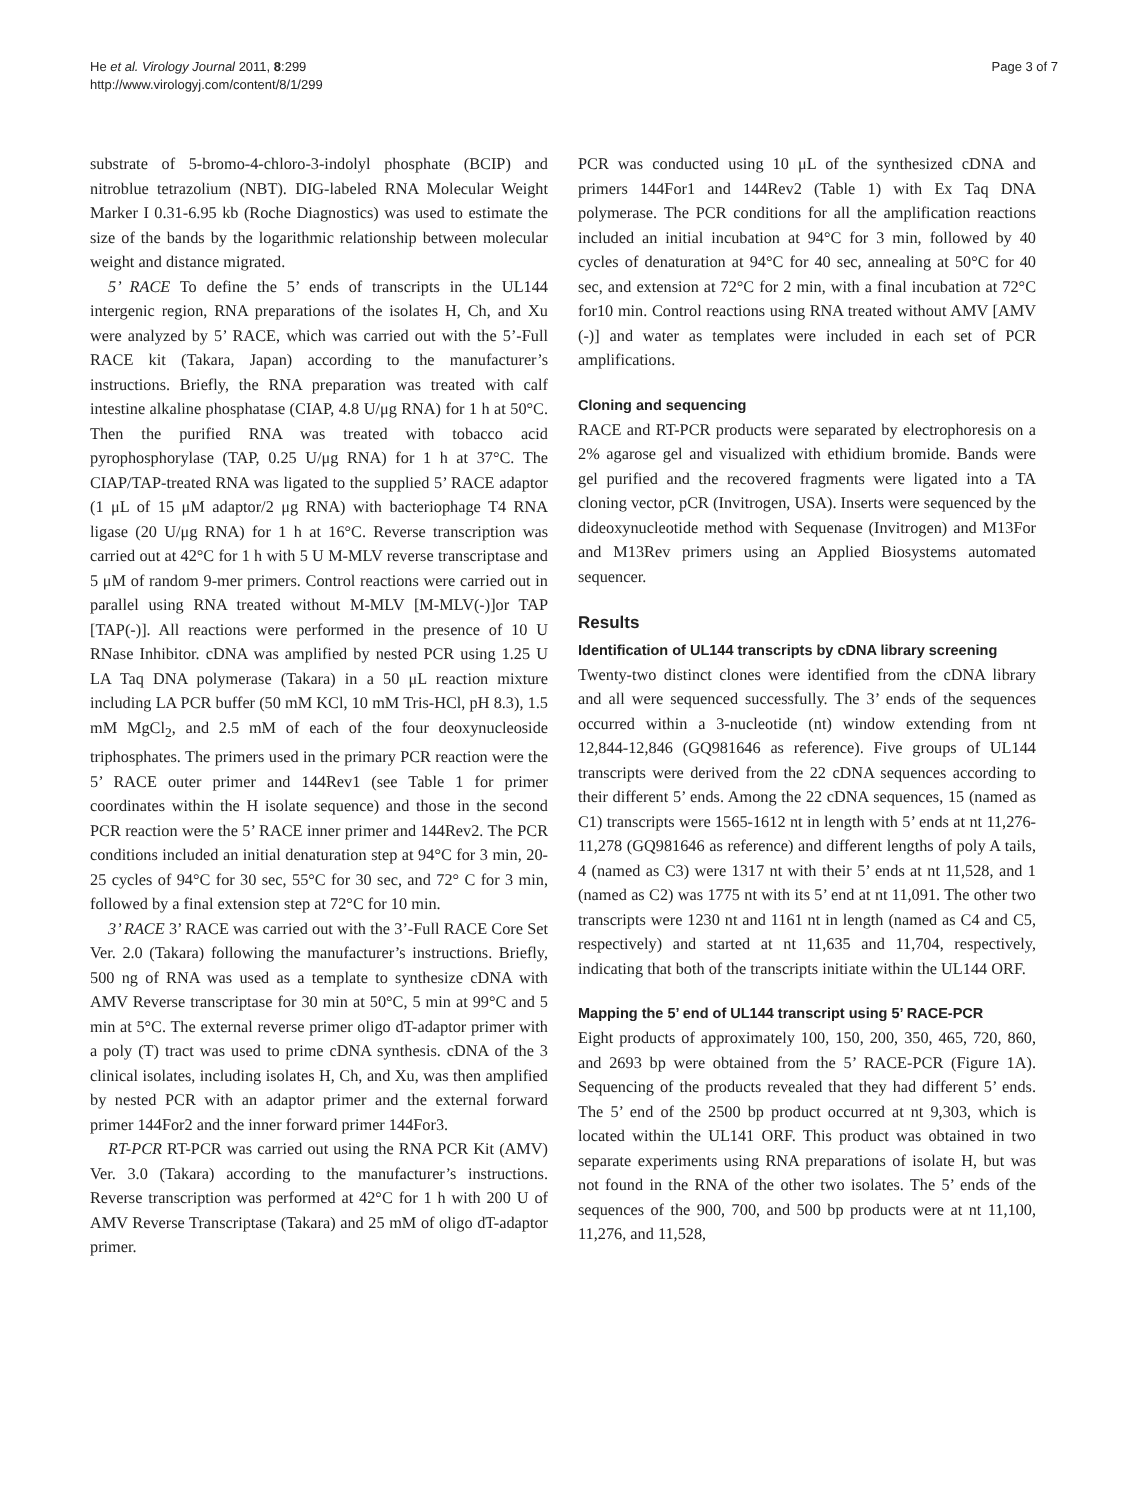He et al. Virology Journal 2011, 8:299
http://www.virologyj.com/content/8/1/299
Page 3 of 7
substrate of 5-bromo-4-chloro-3-indolyl phosphate (BCIP) and nitroblue tetrazolium (NBT). DIG-labeled RNA Molecular Weight Marker I 0.31-6.95 kb (Roche Diagnostics) was used to estimate the size of the bands by the logarithmic relationship between molecular weight and distance migrated.
5’ RACE To define the 5’ ends of transcripts in the UL144 intergenic region, RNA preparations of the isolates H, Ch, and Xu were analyzed by 5’ RACE, which was carried out with the 5’-Full RACE kit (Takara, Japan) according to the manufacturer’s instructions. Briefly, the RNA preparation was treated with calf intestine alkaline phosphatase (CIAP, 4.8 U/μg RNA) for 1 h at 50°C. Then the purified RNA was treated with tobacco acid pyrophosphorylase (TAP, 0.25 U/μg RNA) for 1 h at 37°C. The CIAP/TAP-treated RNA was ligated to the supplied 5’ RACE adaptor (1 μL of 15 μM adaptor/2 μg RNA) with bacteriophage T4 RNA ligase (20 U/μg RNA) for 1 h at 16°C. Reverse transcription was carried out at 42°C for 1 h with 5 U M-MLV reverse transcriptase and 5 μM of random 9-mer primers. Control reactions were carried out in parallel using RNA treated without M-MLV [M-MLV(-)]or TAP [TAP(-)]. All reactions were performed in the presence of 10 U RNase Inhibitor. cDNA was amplified by nested PCR using 1.25 U LA Taq DNA polymerase (Takara) in a 50 μL reaction mixture including LA PCR buffer (50 mM KCl, 10 mM Tris-HCl, pH 8.3), 1.5 mM MgCl<sub>2</sub>, and 2.5 mM of each of the four deoxynucleoside triphosphates. The primers used in the primary PCR reaction were the 5’ RACE outer primer and 144Rev1 (see Table 1 for primer coordinates within the H isolate sequence) and those in the second PCR reaction were the 5’ RACE inner primer and 144Rev2. The PCR conditions included an initial denaturation step at 94°C for 3 min, 20-25 cycles of 94°C for 30 sec, 55°C for 30 sec, and 72° C for 3 min, followed by a final extension step at 72°C for 10 min.
3’ RACE 3’ RACE was carried out with the 3’-Full RACE Core Set Ver. 2.0 (Takara) following the manufacturer’s instructions. Briefly, 500 ng of RNA was used as a template to synthesize cDNA with AMV Reverse transcriptase for 30 min at 50°C, 5 min at 99°C and 5 min at 5°C. The external reverse primer oligo dT-adaptor primer with a poly (T) tract was used to prime cDNA synthesis. cDNA of the 3 clinical isolates, including isolates H, Ch, and Xu, was then amplified by nested PCR with an adaptor primer and the external forward primer 144For2 and the inner forward primer 144For3.
RT-PCR RT-PCR was carried out using the RNA PCR Kit (AMV) Ver. 3.0 (Takara) according to the manufacturer’s instructions. Reverse transcription was performed at 42°C for 1 h with 200 U of AMV Reverse Transcriptase (Takara) and 25 mM of oligo dT-adaptor primer.
PCR was conducted using 10 μL of the synthesized cDNA and primers 144For1 and 144Rev2 (Table 1) with Ex Taq DNA polymerase. The PCR conditions for all the amplification reactions included an initial incubation at 94°C for 3 min, followed by 40 cycles of denaturation at 94°C for 40 sec, annealing at 50°C for 40 sec, and extension at 72°C for 2 min, with a final incubation at 72°C for10 min. Control reactions using RNA treated without AMV [AMV (-)] and water as templates were included in each set of PCR amplifications.
Cloning and sequencing
RACE and RT-PCR products were separated by electrophoresis on a 2% agarose gel and visualized with ethidium bromide. Bands were gel purified and the recovered fragments were ligated into a TA cloning vector, pCR (Invitrogen, USA). Inserts were sequenced by the dideoxynucleotide method with Sequenase (Invitrogen) and M13For and M13Rev primers using an Applied Biosystems automated sequencer.
Results
Identification of UL144 transcripts by cDNA library screening
Twenty-two distinct clones were identified from the cDNA library and all were sequenced successfully. The 3’ ends of the sequences occurred within a 3-nucleotide (nt) window extending from nt 12,844-12,846 (GQ981646 as reference). Five groups of UL144 transcripts were derived from the 22 cDNA sequences according to their different 5’ ends. Among the 22 cDNA sequences, 15 (named as C1) transcripts were 1565-1612 nt in length with 5’ ends at nt 11,276-11,278 (GQ981646 as reference) and different lengths of poly A tails, 4 (named as C3) were 1317 nt with their 5’ ends at nt 11,528, and 1 (named as C2) was 1775 nt with its 5’ end at nt 11,091. The other two transcripts were 1230 nt and 1161 nt in length (named as C4 and C5, respectively) and started at nt 11,635 and 11,704, respectively, indicating that both of the transcripts initiate within the UL144 ORF.
Mapping the 5’ end of UL144 transcript using 5’ RACE-PCR
Eight products of approximately 100, 150, 200, 350, 465, 720, 860, and 2693 bp were obtained from the 5’ RACE-PCR (Figure 1A). Sequencing of the products revealed that they had different 5’ ends. The 5’ end of the 2500 bp product occurred at nt 9,303, which is located within the UL141 ORF. This product was obtained in two separate experiments using RNA preparations of isolate H, but was not found in the RNA of the other two isolates. The 5’ ends of the sequences of the 900, 700, and 500 bp products were at nt 11,100, 11,276, and 11,528,